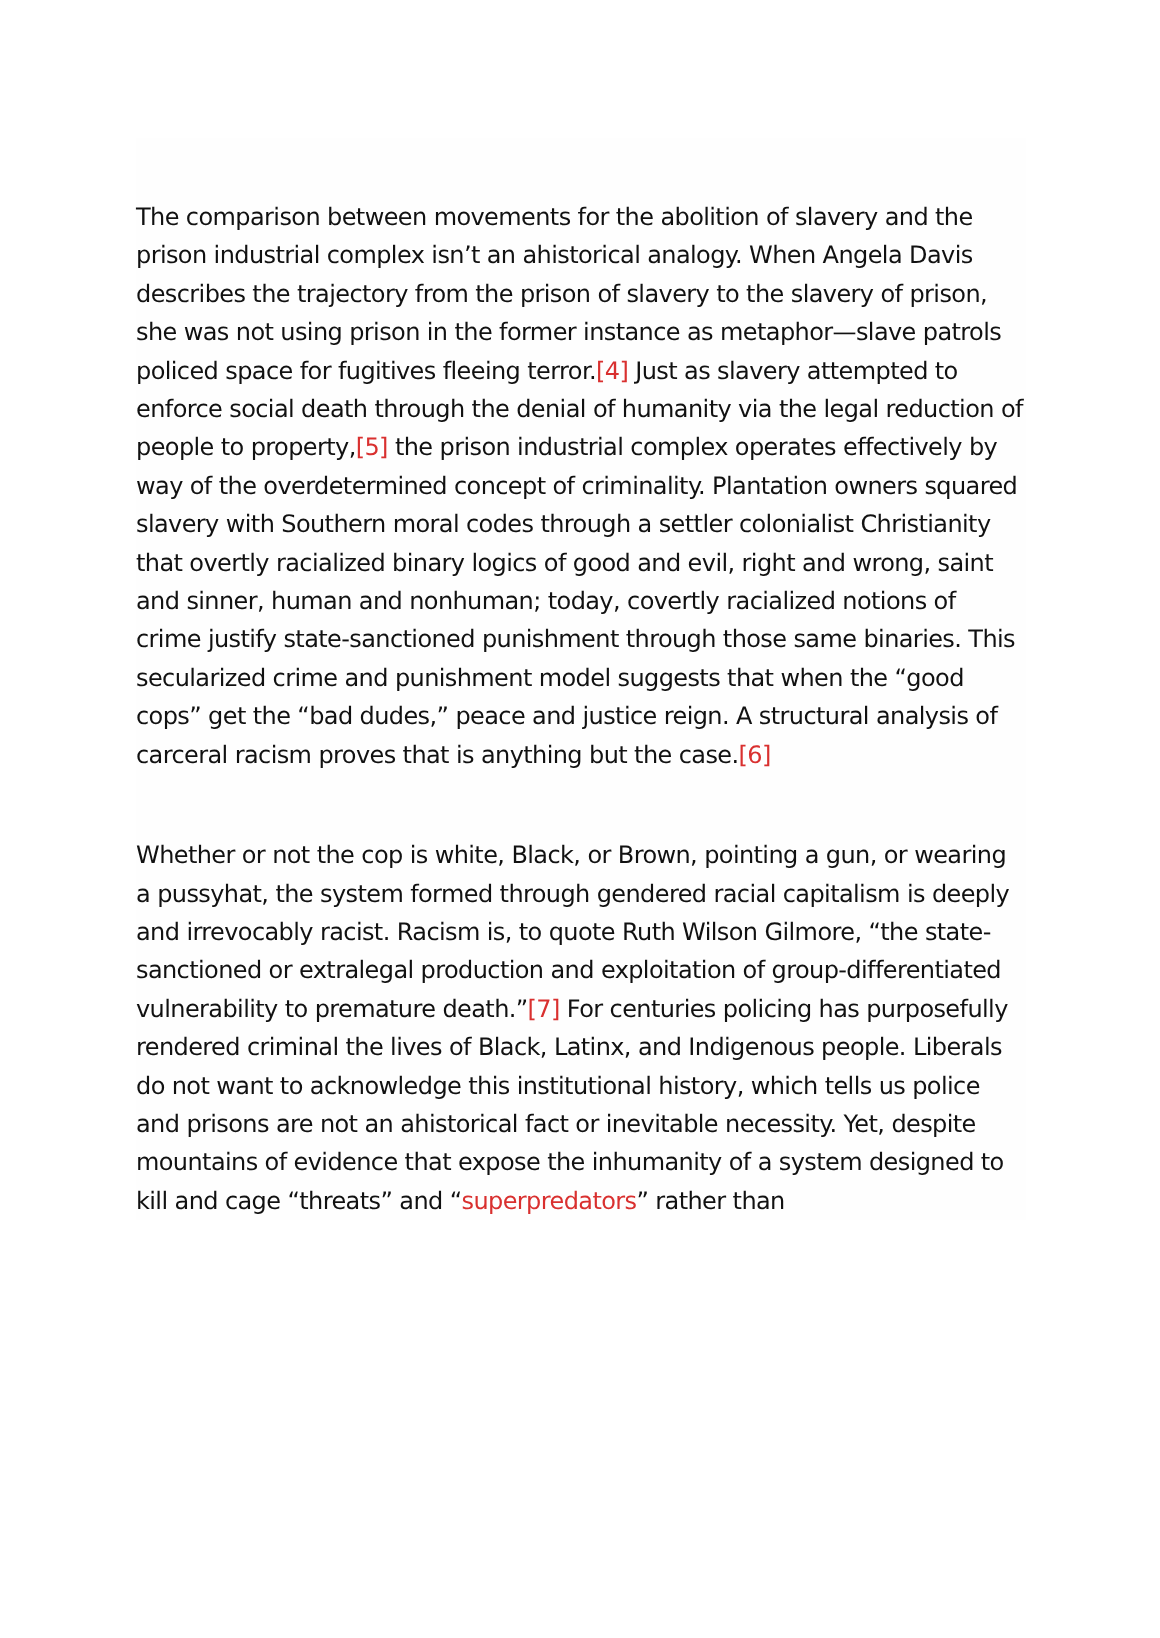The comparison between movements for the abolition of slavery and the prison industrial complex isn’t an ahistorical analogy. When Angela Davis describes the trajectory from the prison of slavery to the slavery of prison, she was not using prison in the former instance as metaphor—slave patrols policed space for fugitives fleeing terror.[4] Just as slavery attempted to enforce social death through the denial of humanity via the legal reduction of people to property,[5] the prison industrial complex operates effectively by way of the overdetermined concept of criminality. Plantation owners squared slavery with Southern moral codes through a settler colonialist Christianity that overtly racialized binary logics of good and evil, right and wrong, saint and sinner, human and nonhuman; today, covertly racialized notions of crime justify state-sanctioned punishment through those same binaries. This secularized crime and punishment model suggests that when the “good cops” get the “bad dudes,” peace and justice reign. A structural analysis of carceral racism proves that is anything but the case.[6]
Whether or not the cop is white, Black, or Brown, pointing a gun, or wearing a pussyhat, the system formed through gendered racial capitalism is deeply and irrevocably racist. Racism is, to quote Ruth Wilson Gilmore, “the state-sanctioned or extralegal production and exploitation of group-differentiated vulnerability to premature death.”[7] For centuries policing has purposefully rendered criminal the lives of Black, Latinx, and Indigenous people. Liberals do not want to acknowledge this institutional history, which tells us police and prisons are not an ahistorical fact or inevitable necessity. Yet, despite mountains of evidence that expose the inhumanity of a system designed to kill and cage “threats” and “superpredators” rather than